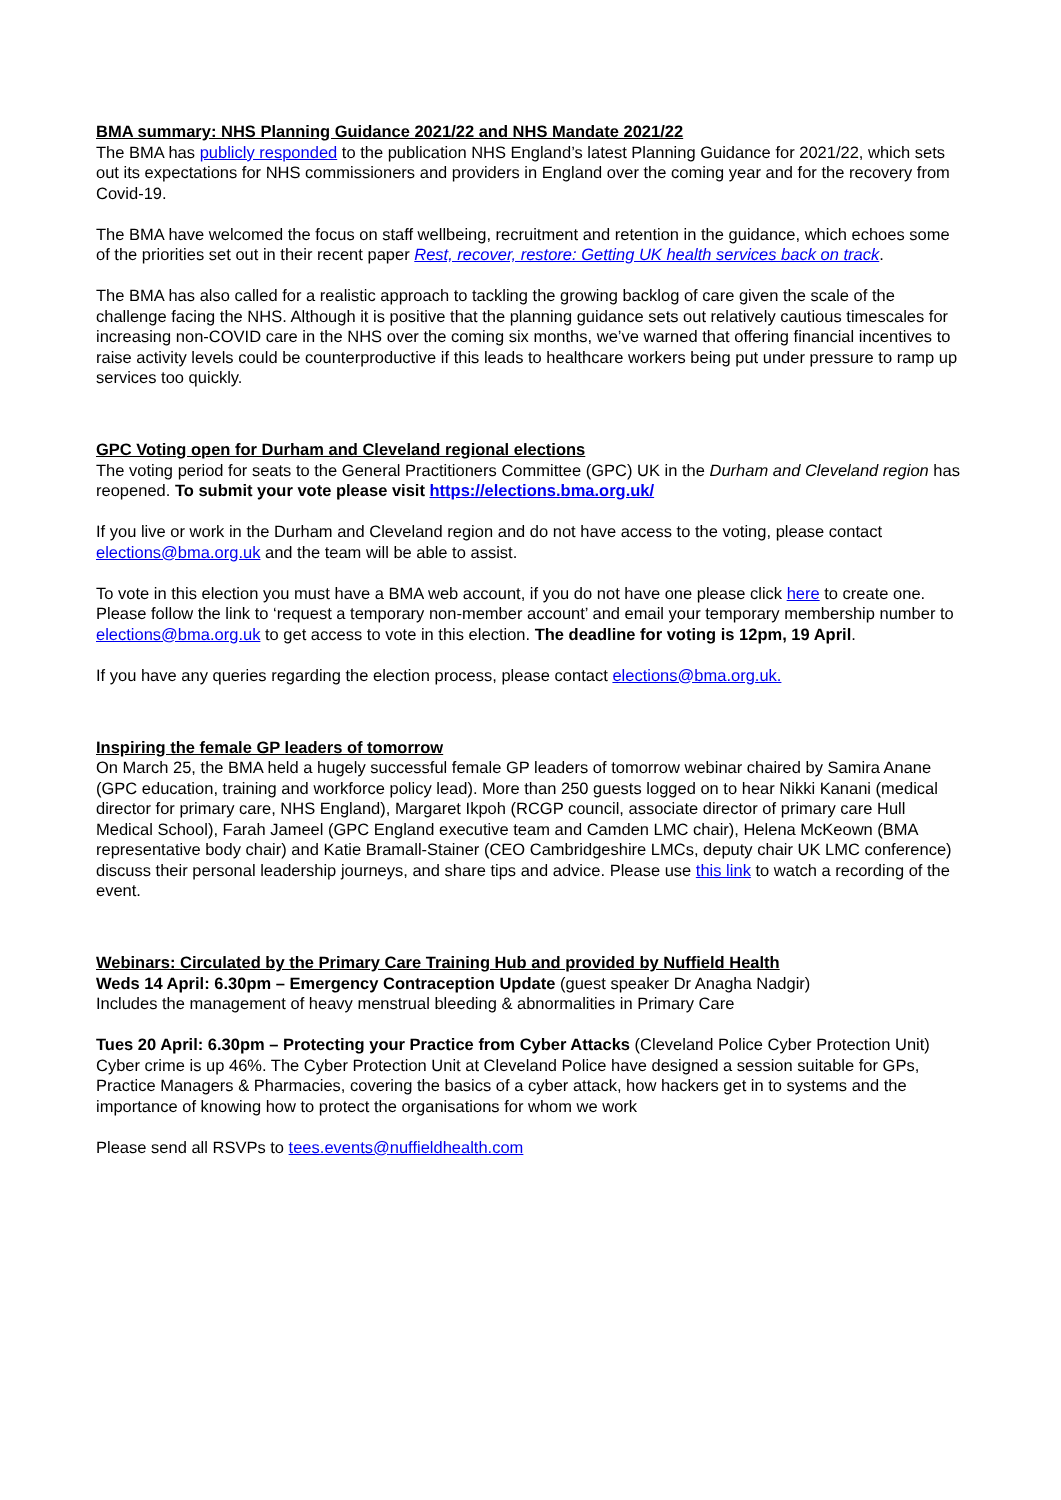BMA summary: NHS Planning Guidance 2021/22 and NHS Mandate 2021/22
The BMA has publicly responded to the publication NHS England’s latest Planning Guidance for 2021/22, which sets out its expectations for NHS commissioners and providers in England over the coming year and for the recovery from Covid-19.
The BMA have welcomed the focus on staff wellbeing, recruitment and retention in the guidance, which echoes some of the priorities set out in their recent paper Rest, recover, restore: Getting UK health services back on track.
The BMA has also called for a realistic approach to tackling the growing backlog of care given the scale of the challenge facing the NHS. Although it is positive that the planning guidance sets out relatively cautious timescales for increasing non-COVID care in the NHS over the coming six months, we’ve warned that offering financial incentives to raise activity levels could be counterproductive if this leads to healthcare workers being put under pressure to ramp up services too quickly.
GPC Voting open for Durham and Cleveland regional elections
The voting period for seats to the General Practitioners Committee (GPC) UK in the Durham and Cleveland region has reopened. To submit your vote please visit https://elections.bma.org.uk/
If you live or work in the Durham and Cleveland region and do not have access to the voting, please contact elections@bma.org.uk and the team will be able to assist.
To vote in this election you must have a BMA web account, if you do not have one please click here to create one. Please follow the link to ‘request a temporary non-member account’ and email your temporary membership number to elections@bma.org.uk to get access to vote in this election. The deadline for voting is 12pm, 19 April.
If you have any queries regarding the election process, please contact elections@bma.org.uk.
Inspiring the female GP leaders of tomorrow
On March 25, the BMA held a hugely successful female GP leaders of tomorrow webinar chaired by Samira Anane (GPC education, training and workforce policy lead). More than 250 guests logged on to hear Nikki Kanani (medical director for primary care, NHS England), Margaret Ikpoh (RCGP council, associate director of primary care Hull Medical School), Farah Jameel (GPC England executive team and Camden LMC chair), Helena McKeown (BMA representative body chair) and Katie Bramall-Stainer (CEO Cambridgeshire LMCs, deputy chair UK LMC conference) discuss their personal leadership journeys, and share tips and advice. Please use this link to watch a recording of the event.
Webinars: Circulated by the Primary Care Training Hub and provided by Nuffield Health
Weds 14 April: 6.30pm – Emergency Contraception Update (guest speaker Dr Anagha Nadgir)
Includes the management of heavy menstrual bleeding & abnormalities in Primary Care
Tues 20 April: 6.30pm – Protecting your Practice from Cyber Attacks (Cleveland Police Cyber Protection Unit)
Cyber crime is up 46%. The Cyber Protection Unit at Cleveland Police have designed a session suitable for GPs, Practice Managers & Pharmacies, covering the basics of a cyber attack, how hackers get in to systems and the importance of knowing how to protect the organisations for whom we work
Please send all RSVPs to tees.events@nuffieldhealth.com